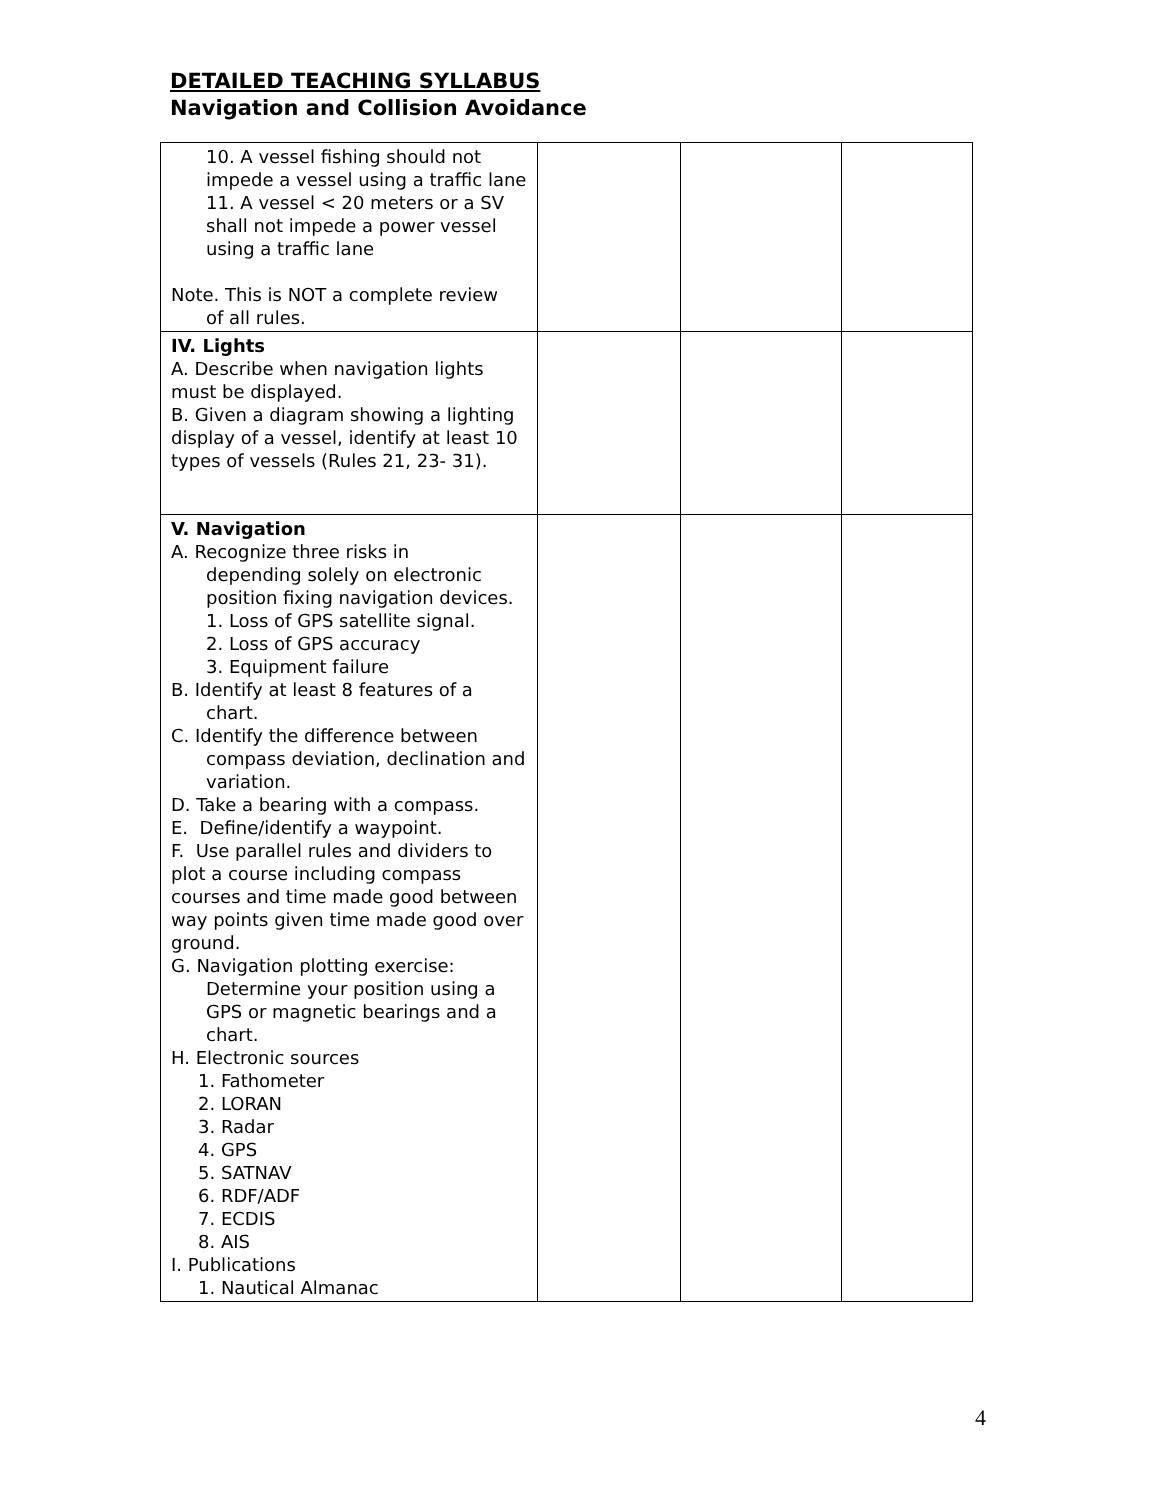DETAILED TEACHING SYLLABUS
Navigation and Collision Avoidance
| 10. A vessel fishing should not impede a vessel using a traffic lane 11. A vessel < 20 meters or a SV shall not impede a power vessel using a traffic lane Note. This is NOT a complete review of all rules. | | | |
| IV. Lights A. Describe when navigation lights must be displayed. B. Given a diagram showing a lighting display of a vessel, identify at least 10 types of vessels (Rules 21, 23- 31). | | | |
| V. Navigation A. Recognize three risks in depending solely on electronic position fixing navigation devices. 1. Loss of GPS satellite signal. 2. Loss of GPS accuracy 3. Equipment failure B. Identify at least 8 features of a chart. C. Identify the difference between compass deviation, declination and variation. D. Take a bearing with a compass. E. Define/identify a waypoint. F. Use parallel rules and dividers to plot a course including compass courses and time made good between way points given time made good over ground. G. Navigation plotting exercise: Determine your position using a GPS or magnetic bearings and a chart. H. Electronic sources 1. Fathometer 2. LORAN 3. Radar 4. GPS 5. SATNAV 6. RDF/ADF 7. ECDIS 8. AIS I. Publications 1. Nautical Almanac | | | |
4